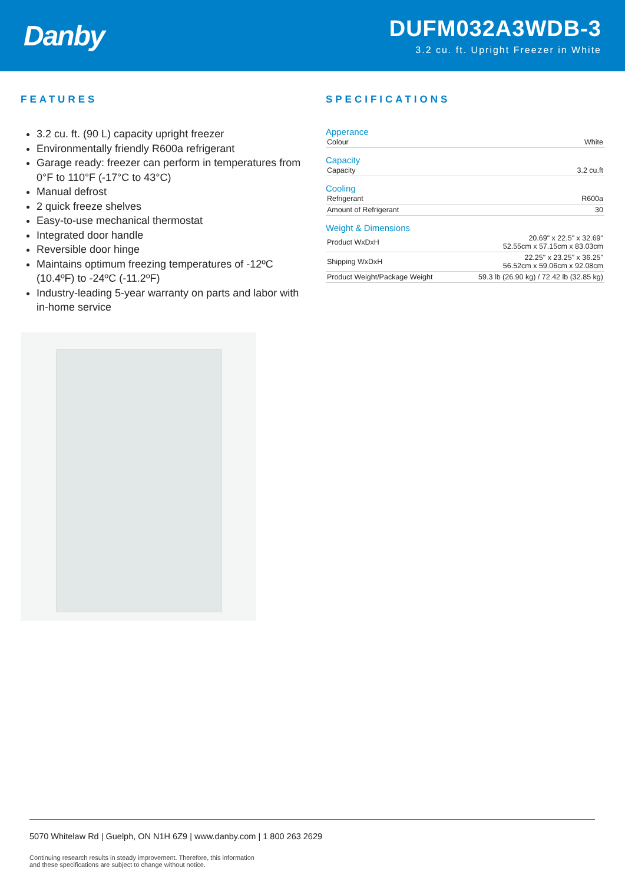Danby
DUFM032A3WDB-3
3.2 cu. ft. Upright Freezer in White
FEATURES
3.2 cu. ft. (90 L) capacity upright freezer
Environmentally friendly R600a refrigerant
Garage ready: freezer can perform in temperatures from 0°F to 110°F (-17°C to 43°C)
Manual defrost
2 quick freeze shelves
Easy-to-use mechanical thermostat
Integrated door handle
Reversible door hinge
Maintains optimum freezing temperatures of -12ºC (10.4ºF) to -24ºC (-11.2ºF)
Industry-leading 5-year warranty on parts and labor with in-home service
SPECIFICATIONS
Apperance
| Colour | White |
Capacity
| Capacity | 3.2 cu.ft |
Cooling
| Refrigerant | R600a |
| Amount of Refrigerant | 30 |
Weight & Dimensions
| Product WxDxH | 20.69" x 22.5" x 32.69" 52.55cm x 57.15cm x 83.03cm |
| Shipping WxDxH | 22.25" x 23.25" x 36.25" 56.52cm x 59.06cm x 92.08cm |
| Product Weight/Package Weight | 59.3 lb (26.90 kg) / 72.42 lb (32.85 kg) |
5070 Whitelaw Rd | Guelph, ON N1H 6Z9 | www.danby.com | 1 800 263 2629
Continuing research results in steady improvement. Therefore, this information
and these specifications are subject to change without notice.